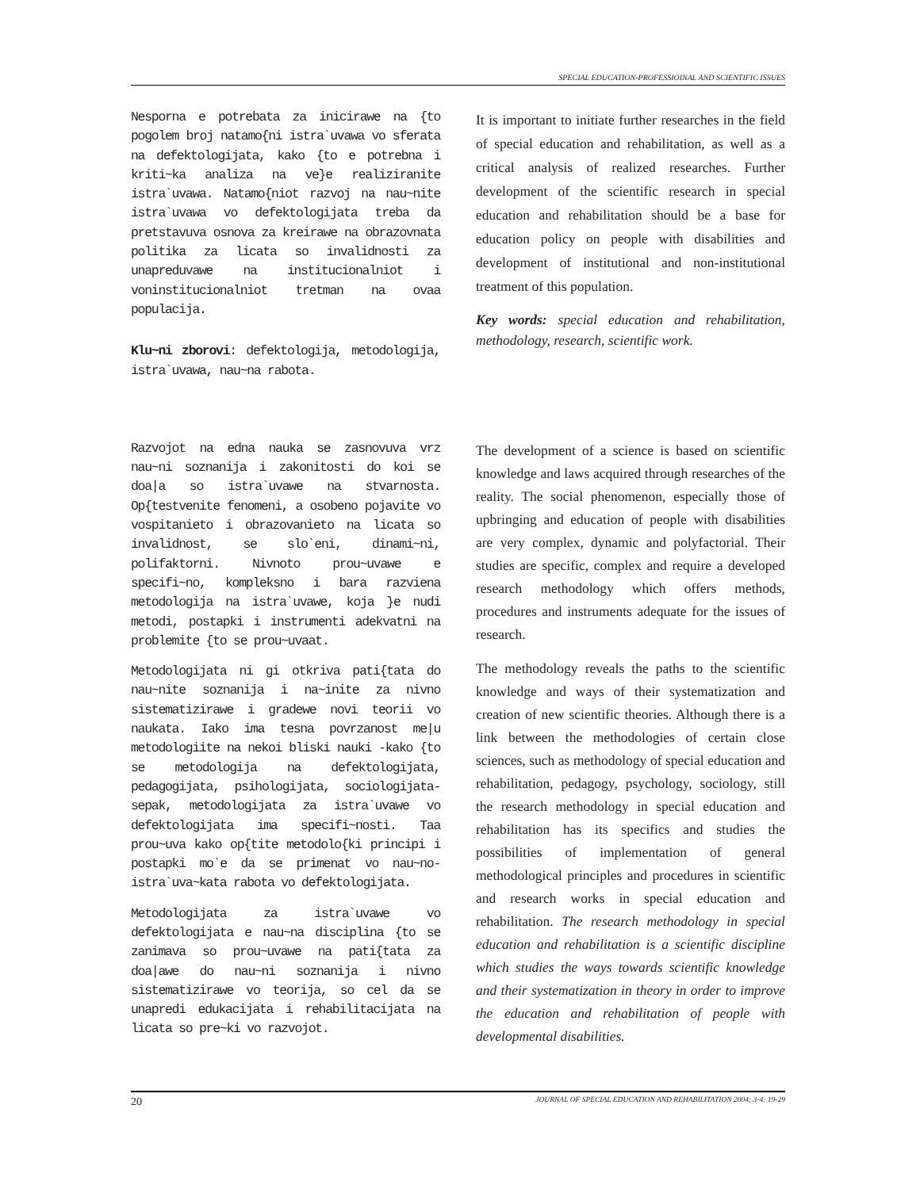SPECIAL EDUCATION-PROFESSIOINAL AND SCIENTIFIC ISSUES
Nesporna e potrebata za inicirawe na {to pogolem broj natamo{ni istra`uvawa vo sferata na defektologijata, kako {to e potrebna i kriti~ka analiza na ve}e realiziranite istra`uvawa. Natamo{niot razvoj na nau~nite istra`uvawa vo defektologijata treba da pretstavuva osnova za kreirawe na obrazovnata politika za licata so invalidnosti za unapreduvawe na institucionalniot i voninstitucionalniot tretman na ovaa populacija.
Klu~ni zborovi: defektologija, metodologija, istra`uvawa, nau~na rabota.
It is important to initiate further researches in the field of special education and rehabilitation, as well as a critical analysis of realized researches. Further development of the scientific research in special education and rehabilitation should be a base for education policy on people with disabilities and development of institutional and non-institutional treatment of this population.
Key words: special education and rehabilitation, methodology, research, scientific work.
Razvojot na edna nauka se zasnovuva vrz nau~ni soznanija i zakonitosti do koi se doa|a so istra`uvawe na stvarnosta. Op{testvenite fenomeni, a osobeno pojavite vo vospitanieto i obrazovanieto na licata so invalidnost, se slo`eni, dinami~ni, polifaktorni. Nivnoto prou~uvawe e specifi~no, kompleksno i bara razviena metodologija na istra`uvawe, koja }e nudi metodi, postapki i instrumenti adekvatni na problemite {to se prou~uvaat.
Metodologijata ni gi otkriva pati{tata do nau~nite soznanija i na~inite za nivno sistematizirawe i gradewe novi teorii vo naukata. Iako ima tesna povrzanost me|u metodologiite na nekoi bliski nauki -kako {to se metodologija na defektologijata, pedagogijata, psihologijata, sociologijata-sepak, metodologijata za istra`uvawe vo defektologijata ima specifi~nosti. Taa prou~uva kako op{tite metodolo{ki principi i postapki mo`e da se primenat vo nau~no-istra`uva~kata rabota vo defektologijata.
Metodologijata za istra`uvawe vo defektologijata e nau~na disciplina {to se zanimava so prou~uvawe na pati{tata za doa|awe do nau~ni soznanija i nivno sistematizirawe vo teorija, so cel da se unapredi edukacijata i rehabilitacijata na licata so pre~ki vo razvojot.
The development of a science is based on scientific knowledge and laws acquired through researches of the reality. The social phenomenon, especially those of upbringing and education of people with disabilities are very complex, dynamic and polyfactorial. Their studies are specific, complex and require a developed research methodology which offers methods, procedures and instruments adequate for the issues of research.
The methodology reveals the paths to the scientific knowledge and ways of their systematization and creation of new scientific theories. Although there is a link between the methodologies of certain close sciences, such as methodology of special education and rehabilitation, pedagogy, psychology, sociology, still the research methodology in special education and rehabilitation has its specifics and studies the possibilities of implementation of general methodological principles and procedures in scientific and research works in special education and rehabilitation. The research methodology in special education and rehabilitation is a scientific discipline which studies the ways towards scientific knowledge and their systematization in theory in order to improve the education and rehabilitation of people with developmental disabilities.
20 JOURNAL OF SPECIAL EDUCATION AND REHABILITATION 2004; 3-4: 19-29